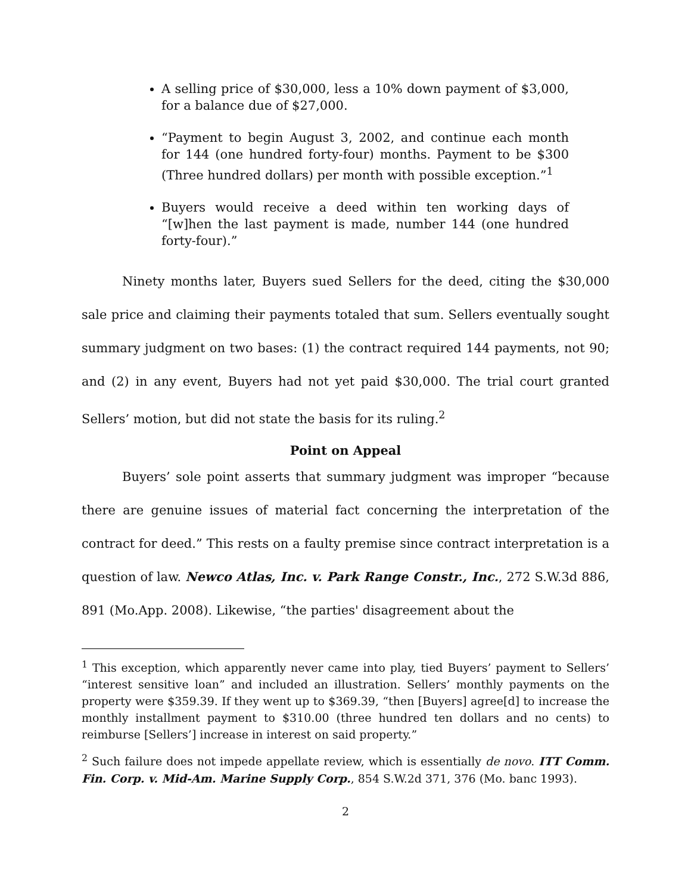A selling price of $30,000, less a 10% down payment of $3,000, for a balance due of $27,000.
“Payment to begin August 3, 2002, and continue each month for 144 (one hundred forty-four) months. Payment to be $300 (Three hundred dollars) per month with possible exception.”<sup>1</sup>
Buyers would receive a deed within ten working days of “[w]hen the last payment is made, number 144 (one hundred forty-four).”
Ninety months later, Buyers sued Sellers for the deed, citing the $30,000 sale price and claiming their payments totaled that sum. Sellers eventually sought summary judgment on two bases: (1) the contract required 144 payments, not 90; and (2) in any event, Buyers had not yet paid $30,000. The trial court granted Sellers’ motion, but did not state the basis for its ruling.<sup>2</sup>
Point on Appeal
Buyers’ sole point asserts that summary judgment was improper “because there are genuine issues of material fact concerning the interpretation of the contract for deed.” This rests on a faulty premise since contract interpretation is a question of law. Newco Atlas, Inc. v. Park Range Constr., Inc., 272 S.W.3d 886, 891 (Mo.App. 2008). Likewise, “the parties' disagreement about the
<sup>1</sup> This exception, which apparently never came into play, tied Buyers’ payment to Sellers’ “interest sensitive loan” and included an illustration. Sellers’ monthly payments on the property were $359.39. If they went up to $369.39, “then [Buyers] agree[d] to increase the monthly installment payment to $310.00 (three hundred ten dollars and no cents) to reimburse [Sellers’] increase in interest on said property.”
<sup>2</sup> Such failure does not impede appellate review, which is essentially de novo. ITT Comm. Fin. Corp. v. Mid-Am. Marine Supply Corp., 854 S.W.2d 371, 376 (Mo. banc 1993).
2